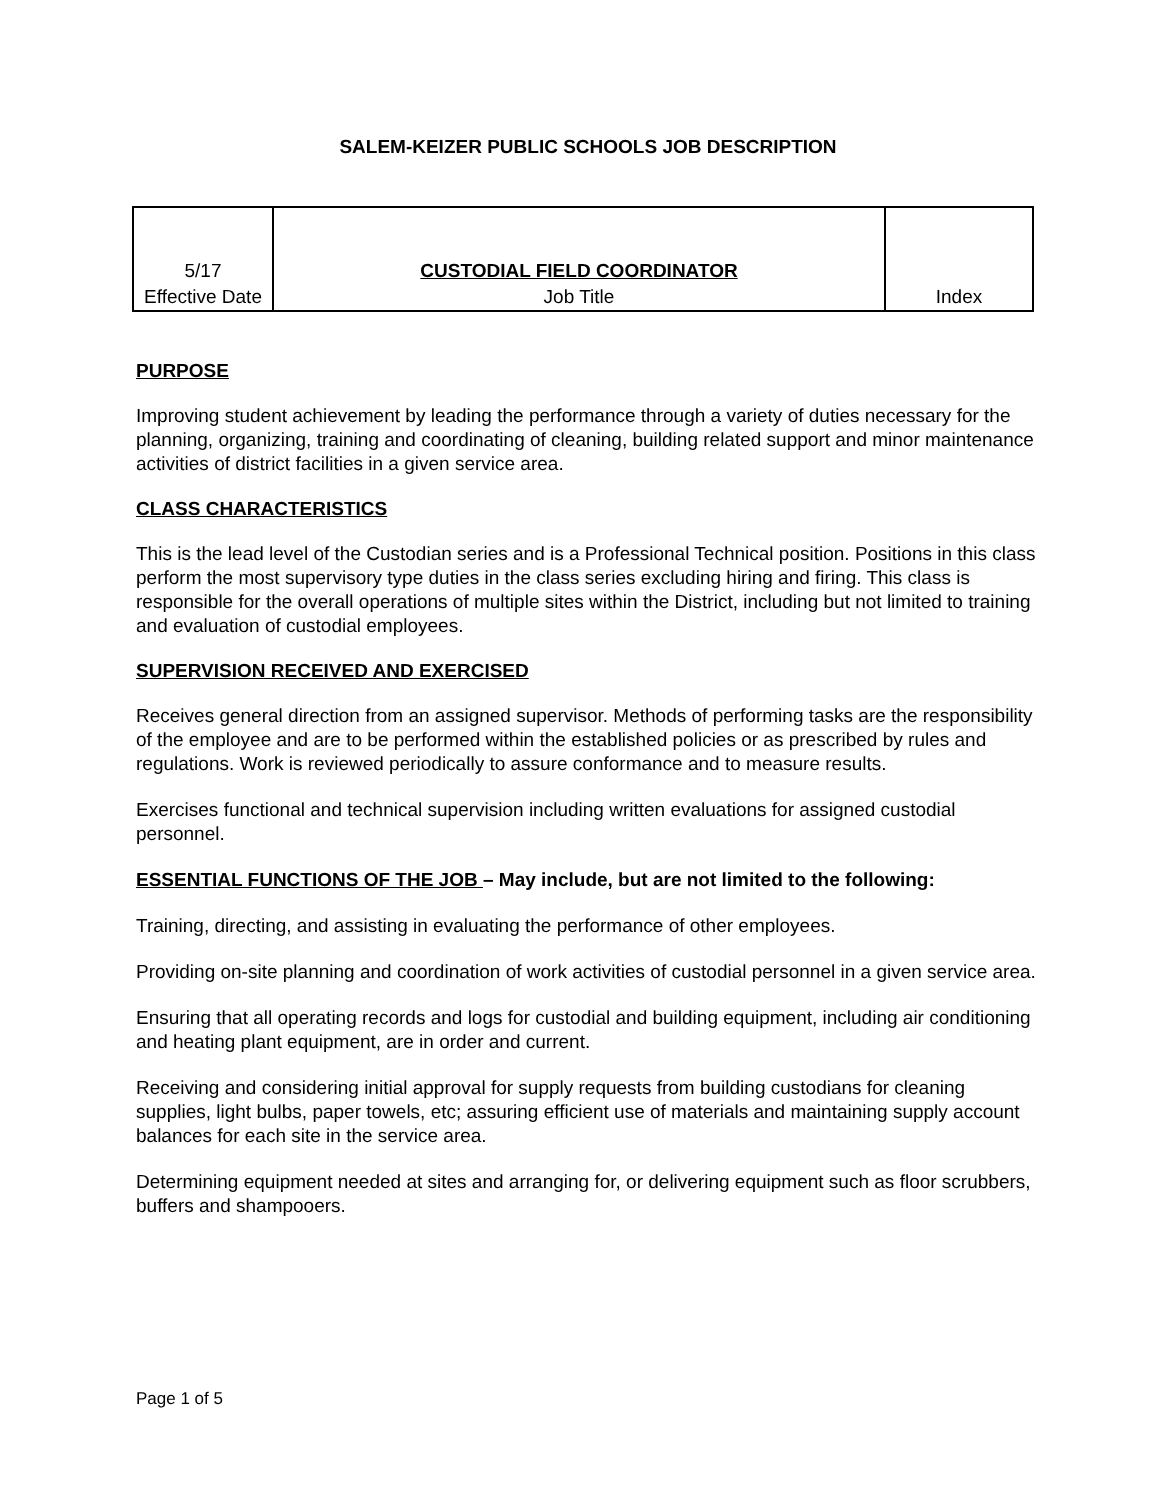SALEM-KEIZER PUBLIC SCHOOLS JOB DESCRIPTION
| 5/17 | CUSTODIAL FIELD COORDINATOR | |
| Effective Date | Job Title | Index |
PURPOSE
Improving student achievement by leading the performance through a variety of duties necessary for the planning, organizing, training and coordinating of cleaning, building related support and minor maintenance activities of district facilities in a given service area.
CLASS CHARACTERISTICS
This is the lead level of the Custodian series and is a Professional Technical position. Positions in this class perform the most supervisory type duties in the class series excluding hiring and firing. This class is responsible for the overall operations of multiple sites within the District, including but not limited to training and evaluation of custodial employees.
SUPERVISION RECEIVED AND EXERCISED
Receives general direction from an assigned supervisor. Methods of performing tasks are the responsibility of the employee and are to be performed within the established policies or as prescribed by rules and regulations. Work is reviewed periodically to assure conformance and to measure results.
Exercises functional and technical supervision including written evaluations for assigned custodial personnel.
ESSENTIAL FUNCTIONS OF THE JOB – May include, but are not limited to the following:
Training, directing, and assisting in evaluating the performance of other employees.
Providing on-site planning and coordination of work activities of custodial personnel in a given service area.
Ensuring that all operating records and logs for custodial and building equipment, including air conditioning and heating plant equipment, are in order and current.
Receiving and considering initial approval for supply requests from building custodians for cleaning supplies, light bulbs, paper towels, etc; assuring efficient use of materials and maintaining supply account balances for each site in the service area.
Determining equipment needed at sites and arranging for, or delivering equipment such as floor scrubbers, buffers and shampooers.
Page 1 of 5